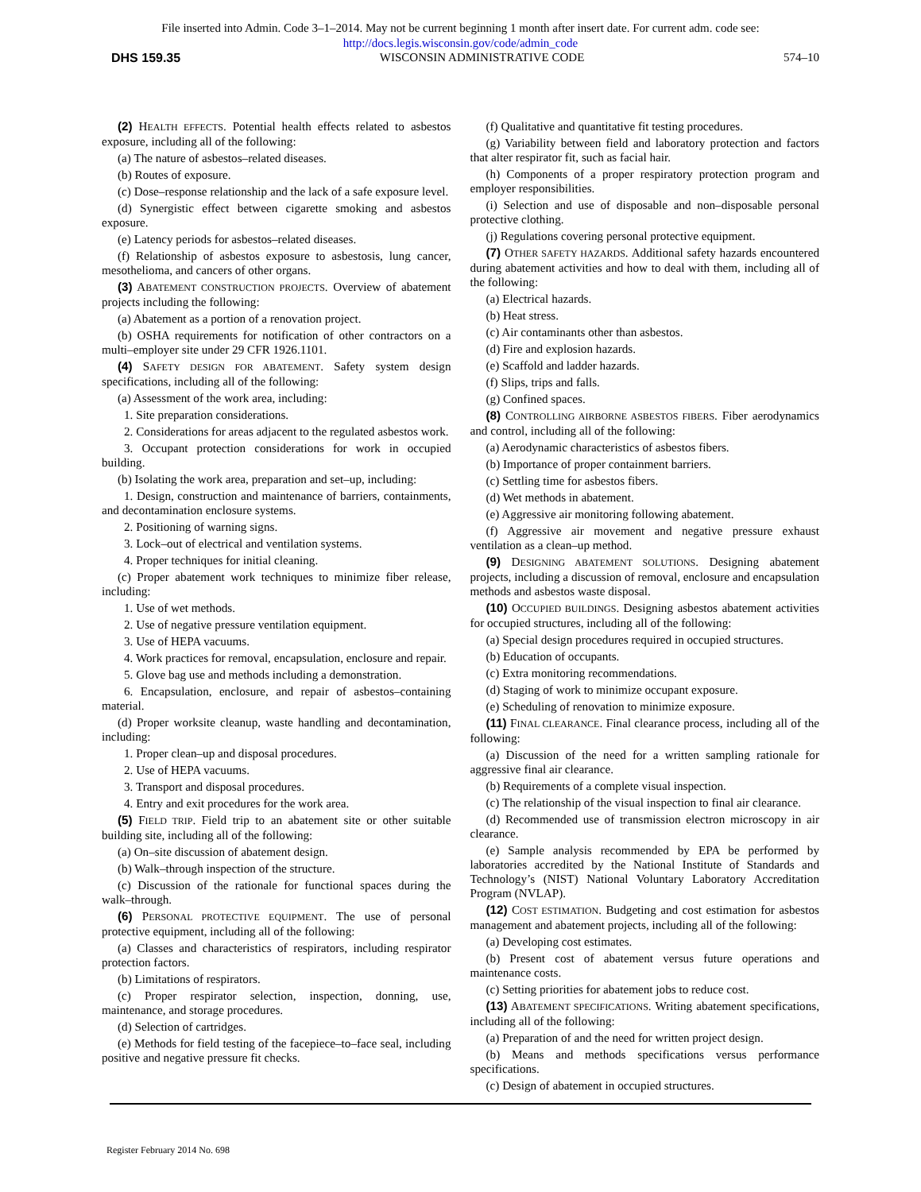File inserted into Admin. Code 3–1–2014. May not be current beginning 1 month after insert date. For current adm. code see:
http://docs.legis.wisconsin.gov/code/admin_code
DHS 159.35 WISCONSIN ADMINISTRATIVE CODE 574–10
(2) HEALTH EFFECTS. Potential health effects related to asbestos exposure, including all of the following:
(a) The nature of asbestos–related diseases.
(b) Routes of exposure.
(c) Dose–response relationship and the lack of a safe exposure level.
(d) Synergistic effect between cigarette smoking and asbestos exposure.
(e) Latency periods for asbestos–related diseases.
(f) Relationship of asbestos exposure to asbestosis, lung cancer, mesothelioma, and cancers of other organs.
(3) ABATEMENT CONSTRUCTION PROJECTS. Overview of abatement projects including the following:
(a) Abatement as a portion of a renovation project.
(b) OSHA requirements for notification of other contractors on a multi–employer site under 29 CFR 1926.1101.
(4) SAFETY DESIGN FOR ABATEMENT. Safety system design specifications, including all of the following:
(a) Assessment of the work area, including:
1. Site preparation considerations.
2. Considerations for areas adjacent to the regulated asbestos work.
3. Occupant protection considerations for work in occupied building.
(b) Isolating the work area, preparation and set–up, including:
1. Design, construction and maintenance of barriers, containments, and decontamination enclosure systems.
2. Positioning of warning signs.
3. Lock–out of electrical and ventilation systems.
4. Proper techniques for initial cleaning.
(c) Proper abatement work techniques to minimize fiber release, including:
1. Use of wet methods.
2. Use of negative pressure ventilation equipment.
3. Use of HEPA vacuums.
4. Work practices for removal, encapsulation, enclosure and repair.
5. Glove bag use and methods including a demonstration.
6. Encapsulation, enclosure, and repair of asbestos–containing material.
(d) Proper worksite cleanup, waste handling and decontamination, including:
1. Proper clean–up and disposal procedures.
2. Use of HEPA vacuums.
3. Transport and disposal procedures.
4. Entry and exit procedures for the work area.
(5) FIELD TRIP. Field trip to an abatement site or other suitable building site, including all of the following:
(a) On–site discussion of abatement design.
(b) Walk–through inspection of the structure.
(c) Discussion of the rationale for functional spaces during the walk–through.
(6) PERSONAL PROTECTIVE EQUIPMENT. The use of personal protective equipment, including all of the following:
(a) Classes and characteristics of respirators, including respirator protection factors.
(b) Limitations of respirators.
(c) Proper respirator selection, inspection, donning, use, maintenance, and storage procedures.
(d) Selection of cartridges.
(e) Methods for field testing of the facepiece–to–face seal, including positive and negative pressure fit checks.
(f) Qualitative and quantitative fit testing procedures.
(g) Variability between field and laboratory protection and factors that alter respirator fit, such as facial hair.
(h) Components of a proper respiratory protection program and employer responsibilities.
(i) Selection and use of disposable and non–disposable personal protective clothing.
(j) Regulations covering personal protective equipment.
(7) OTHER SAFETY HAZARDS. Additional safety hazards encountered during abatement activities and how to deal with them, including all of the following:
(a) Electrical hazards.
(b) Heat stress.
(c) Air contaminants other than asbestos.
(d) Fire and explosion hazards.
(e) Scaffold and ladder hazards.
(f) Slips, trips and falls.
(g) Confined spaces.
(8) CONTROLLING AIRBORNE ASBESTOS FIBERS. Fiber aerodynamics and control, including all of the following:
(a) Aerodynamic characteristics of asbestos fibers.
(b) Importance of proper containment barriers.
(c) Settling time for asbestos fibers.
(d) Wet methods in abatement.
(e) Aggressive air monitoring following abatement.
(f) Aggressive air movement and negative pressure exhaust ventilation as a clean–up method.
(9) DESIGNING ABATEMENT SOLUTIONS. Designing abatement projects, including a discussion of removal, enclosure and encapsulation methods and asbestos waste disposal.
(10) OCCUPIED BUILDINGS. Designing asbestos abatement activities for occupied structures, including all of the following:
(a) Special design procedures required in occupied structures.
(b) Education of occupants.
(c) Extra monitoring recommendations.
(d) Staging of work to minimize occupant exposure.
(e) Scheduling of renovation to minimize exposure.
(11) FINAL CLEARANCE. Final clearance process, including all of the following:
(a) Discussion of the need for a written sampling rationale for aggressive final air clearance.
(b) Requirements of a complete visual inspection.
(c) The relationship of the visual inspection to final air clearance.
(d) Recommended use of transmission electron microscopy in air clearance.
(e) Sample analysis recommended by EPA be performed by laboratories accredited by the National Institute of Standards and Technology’s (NIST) National Voluntary Laboratory Accreditation Program (NVLAP).
(12) COST ESTIMATION. Budgeting and cost estimation for asbestos management and abatement projects, including all of the following:
(a) Developing cost estimates.
(b) Present cost of abatement versus future operations and maintenance costs.
(c) Setting priorities for abatement jobs to reduce cost.
(13) ABATEMENT SPECIFICATIONS. Writing abatement specifications, including all of the following:
(a) Preparation of and the need for written project design.
(b) Means and methods specifications versus performance specifications.
(c) Design of abatement in occupied structures.
Register February 2014 No. 698